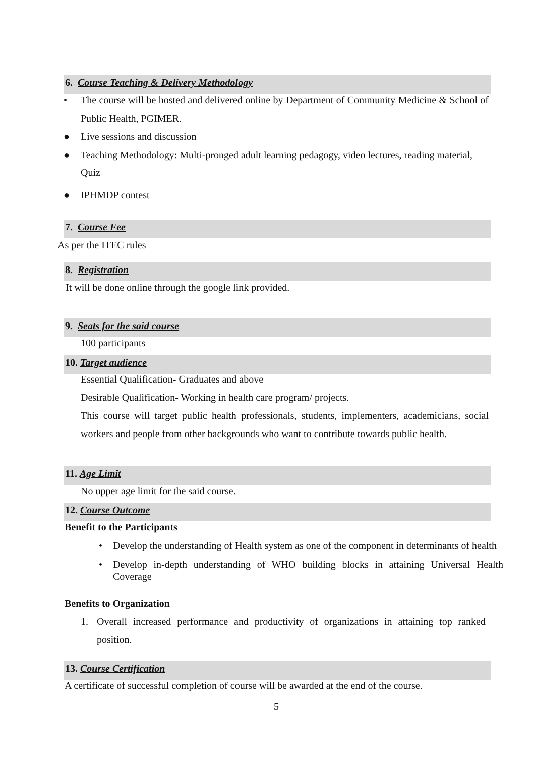6. Course Teaching & Delivery Methodology
• The course will be hosted and delivered online by Department of Community Medicine & School of Public Health, PGIMER.
● Live sessions and discussion
● Teaching Methodology: Multi-pronged adult learning pedagogy, video lectures, reading material, Quiz
● IPHMDP contest
7. Course Fee
As per the ITEC rules
8. Registration
It will be done online through the google link provided.
9. Seats for the said course
100 participants
10. Target audience
Essential Qualification- Graduates and above
Desirable Qualification- Working in health care program/ projects.
This course will target public health professionals, students, implementers, academicians, social workers and people from other backgrounds who want to contribute towards public health.
11. Age Limit
No upper age limit for the said course.
12. Course Outcome
Benefit to the Participants
• Develop the understanding of Health system as one of the component in determinants of health
• Develop in-depth understanding of WHO building blocks in attaining Universal Health Coverage
Benefits to Organization
1. Overall increased performance and productivity of organizations in attaining top ranked position.
13. Course Certification
A certificate of successful completion of course will be awarded at the end of the course.
5